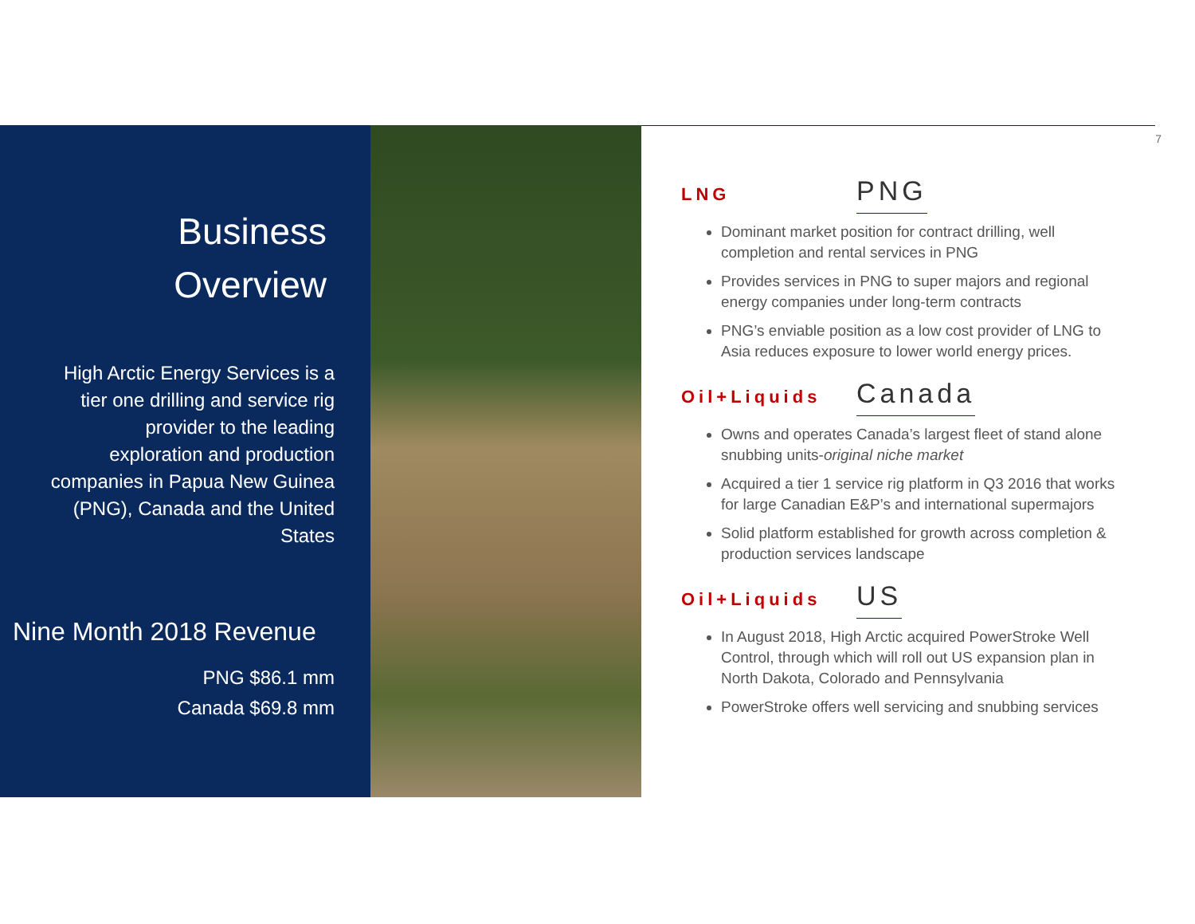7
Business
Overview
High Arctic Energy Services is a tier one drilling and service rig provider to the leading exploration and production companies in Papua New Guinea (PNG), Canada and the United States
Nine Month 2018 Revenue
PNG $86.1 mm
Canada $69.8 mm
LNG PNG
Dominant market position for contract drilling, well completion and rental services in PNG
Provides services in PNG to super majors and regional energy companies under long-term contracts
PNG’s enviable position as a low cost provider of LNG to Asia reduces exposure to lower world energy prices.
Oil+Liquids Canada
Owns and operates Canada’s largest fleet of stand alone snubbing units-original niche market
Acquired a tier 1 service rig platform in Q3 2016 that works for large Canadian E&P’s and international supermajors
Solid platform established for growth across completion & production services landscape
Oil+Liquids US
In August 2018, High Arctic acquired PowerStroke Well Control, through which will roll out US expansion plan in North Dakota, Colorado and Pennsylvania
PowerStroke offers well servicing and snubbing services